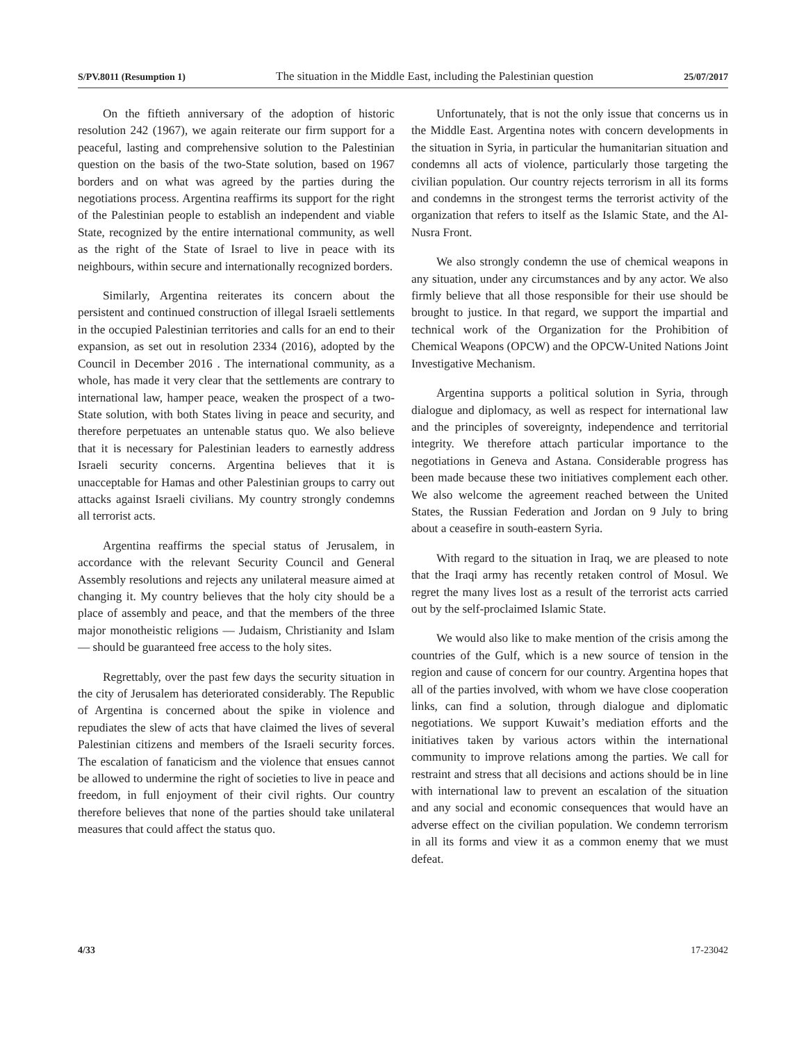S/PV.8011 (Resumption 1) The situation in the Middle East, including the Palestinian question 25/07/2017
On the fiftieth anniversary of the adoption of historic resolution 242 (1967), we again reiterate our firm support for a peaceful, lasting and comprehensive solution to the Palestinian question on the basis of the two-State solution, based on 1967 borders and on what was agreed by the parties during the negotiations process. Argentina reaffirms its support for the right of the Palestinian people to establish an independent and viable State, recognized by the entire international community, as well as the right of the State of Israel to live in peace with its neighbours, within secure and internationally recognized borders.
Similarly, Argentina reiterates its concern about the persistent and continued construction of illegal Israeli settlements in the occupied Palestinian territories and calls for an end to their expansion, as set out in resolution 2334 (2016), adopted by the Council in December 2016 . The international community, as a whole, has made it very clear that the settlements are contrary to international law, hamper peace, weaken the prospect of a two-State solution, with both States living in peace and security, and therefore perpetuates an untenable status quo. We also believe that it is necessary for Palestinian leaders to earnestly address Israeli security concerns. Argentina believes that it is unacceptable for Hamas and other Palestinian groups to carry out attacks against Israeli civilians. My country strongly condemns all terrorist acts.
Argentina reaffirms the special status of Jerusalem, in accordance with the relevant Security Council and General Assembly resolutions and rejects any unilateral measure aimed at changing it. My country believes that the holy city should be a place of assembly and peace, and that the members of the three major monotheistic religions — Judaism, Christianity and Islam — should be guaranteed free access to the holy sites.
Regrettably, over the past few days the security situation in the city of Jerusalem has deteriorated considerably. The Republic of Argentina is concerned about the spike in violence and repudiates the slew of acts that have claimed the lives of several Palestinian citizens and members of the Israeli security forces. The escalation of fanaticism and the violence that ensues cannot be allowed to undermine the right of societies to live in peace and freedom, in full enjoyment of their civil rights. Our country therefore believes that none of the parties should take unilateral measures that could affect the status quo.
Unfortunately, that is not the only issue that concerns us in the Middle East. Argentina notes with concern developments in the situation in Syria, in particular the humanitarian situation and condemns all acts of violence, particularly those targeting the civilian population. Our country rejects terrorism in all its forms and condemns in the strongest terms the terrorist activity of the organization that refers to itself as the Islamic State, and the Al-Nusra Front.
We also strongly condemn the use of chemical weapons in any situation, under any circumstances and by any actor. We also firmly believe that all those responsible for their use should be brought to justice. In that regard, we support the impartial and technical work of the Organization for the Prohibition of Chemical Weapons (OPCW) and the OPCW-United Nations Joint Investigative Mechanism.
Argentina supports a political solution in Syria, through dialogue and diplomacy, as well as respect for international law and the principles of sovereignty, independence and territorial integrity. We therefore attach particular importance to the negotiations in Geneva and Astana. Considerable progress has been made because these two initiatives complement each other. We also welcome the agreement reached between the United States, the Russian Federation and Jordan on 9 July to bring about a ceasefire in south-eastern Syria.
With regard to the situation in Iraq, we are pleased to note that the Iraqi army has recently retaken control of Mosul. We regret the many lives lost as a result of the terrorist acts carried out by the self-proclaimed Islamic State.
We would also like to make mention of the crisis among the countries of the Gulf, which is a new source of tension in the region and cause of concern for our country. Argentina hopes that all of the parties involved, with whom we have close cooperation links, can find a solution, through dialogue and diplomatic negotiations. We support Kuwait’s mediation efforts and the initiatives taken by various actors within the international community to improve relations among the parties. We call for restraint and stress that all decisions and actions should be in line with international law to prevent an escalation of the situation and any social and economic consequences that would have an adverse effect on the civilian population. We condemn terrorism in all its forms and view it as a common enemy that we must defeat.
4/33 17-23042